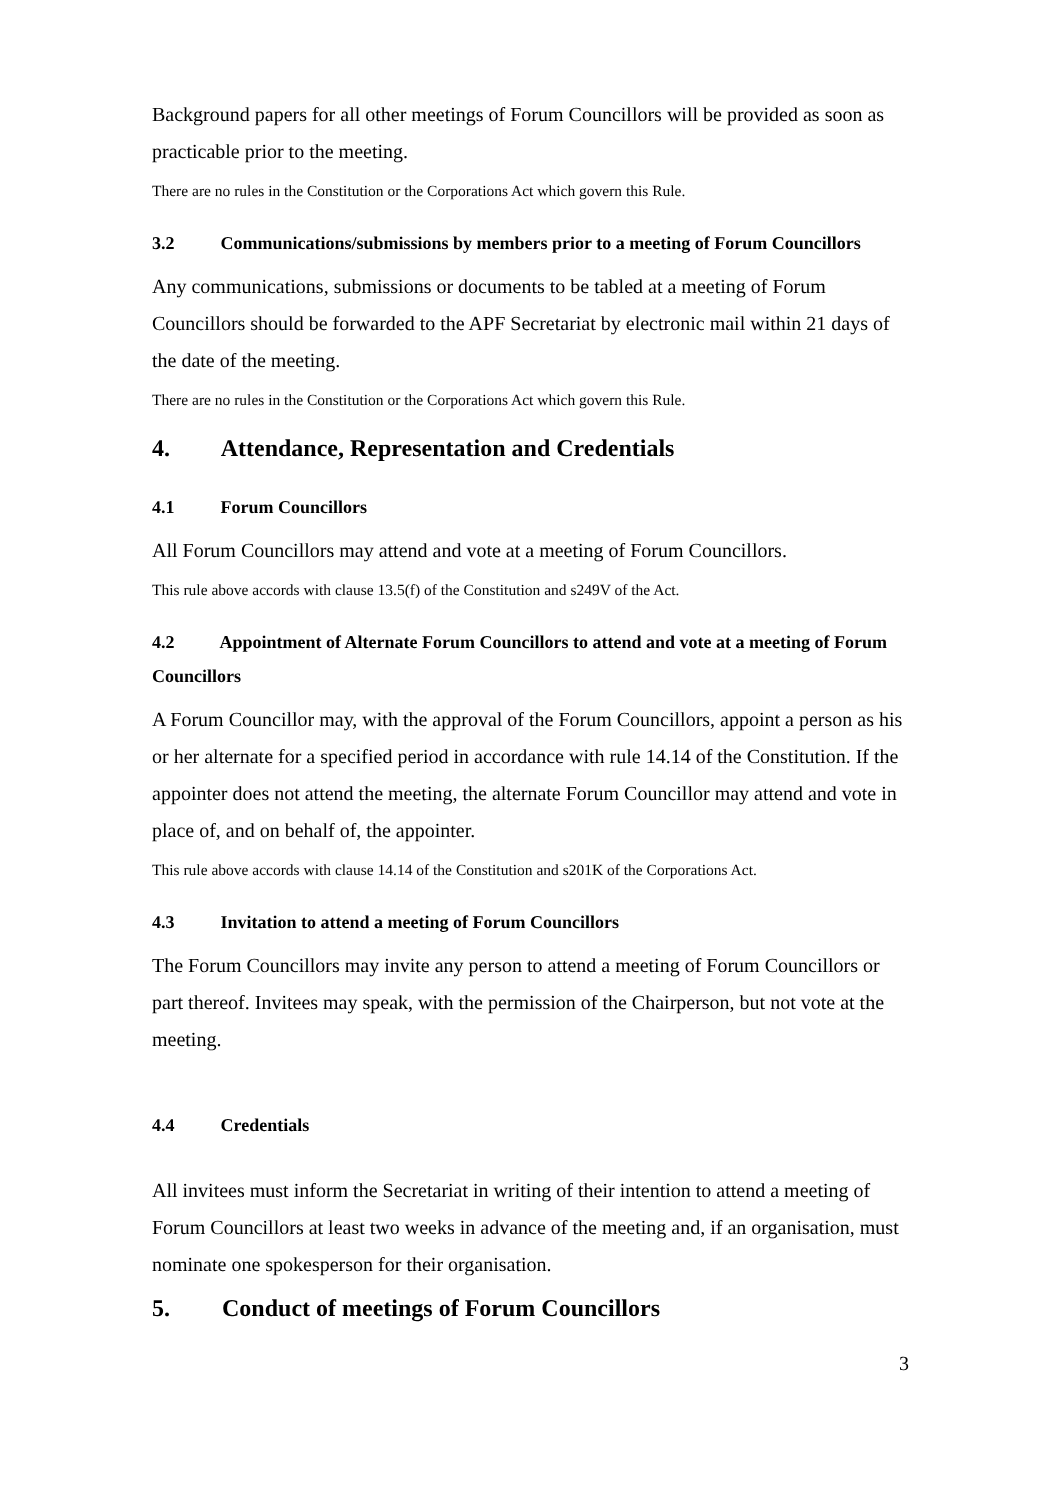Background papers for all other meetings of Forum Councillors will be provided as soon as practicable prior to the meeting.
There are no rules in the Constitution or the Corporations Act which govern this Rule.
3.2 Communications/submissions by members prior to a meeting of Forum Councillors
Any communications, submissions or documents to be tabled at a meeting of Forum Councillors should be forwarded to the APF Secretariat by electronic mail within 21 days of the date of the meeting.
There are no rules in the Constitution or the Corporations Act which govern this Rule.
4. Attendance, Representation and Credentials
4.1 Forum Councillors
All Forum Councillors may attend and vote at a meeting of Forum Councillors.
This rule above accords with clause 13.5(f) of the Constitution and s249V of the Act.
4.2 Appointment of Alternate Forum Councillors to attend and vote at a meeting of Forum Councillors
A Forum Councillor may, with the approval of the Forum Councillors, appoint a person as his or her alternate for a specified period in accordance with rule 14.14 of the Constitution. If the appointer does not attend the meeting, the alternate Forum Councillor may attend and vote in place of, and on behalf of, the appointer.
This rule above accords with clause 14.14 of the Constitution and s201K of the Corporations Act.
4.3 Invitation to attend a meeting of Forum Councillors
The Forum Councillors may invite any person to attend a meeting of Forum Councillors or part thereof. Invitees may speak, with the permission of the Chairperson, but not vote at the meeting.
4.4 Credentials
All invitees must inform the Secretariat in writing of their intention to attend a meeting of Forum Councillors at least two weeks in advance of the meeting and, if an organisation, must nominate one spokesperson for their organisation.
5. Conduct of meetings of Forum Councillors
3